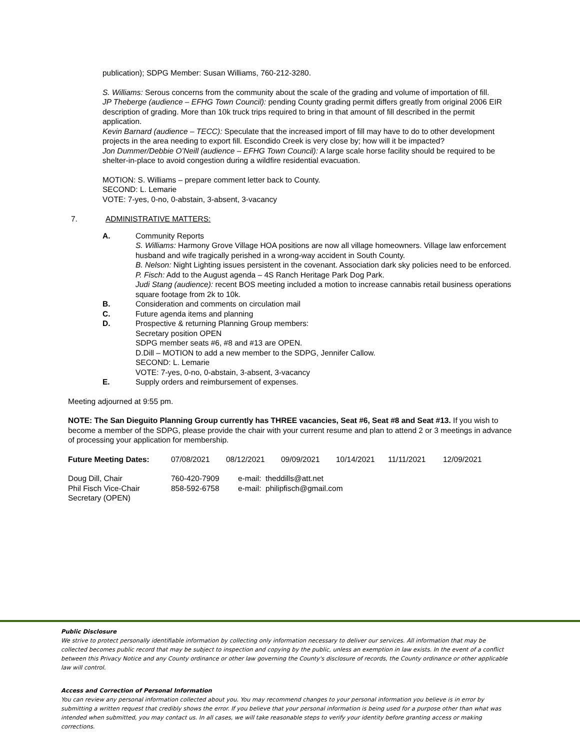publication); SDPG Member: Susan Williams, 760-212-3280.
S. Williams: Serous concerns from the community about the scale of the grading and volume of importation of fill.
JP Theberge (audience – EFHG Town Council): pending County grading permit differs greatly from original 2006 EIR description of grading. More than 10k truck trips required to bring in that amount of fill described in the permit application.
Kevin Barnard (audience – TECC): Speculate that the increased import of fill may have to do to other development projects in the area needing to export fill. Escondido Creek is very close by; how will it be impacted?
Jon Dummer/Debbie O’Neill (audience – EFHG Town Council): A large scale horse facility should be required to be shelter-in-place to avoid congestion during a wildfire residential evacuation.
MOTION: S. Williams – prepare comment letter back to County.
SECOND: L. Lemarie
VOTE: 7-yes, 0-no, 0-abstain, 3-absent, 3-vacancy
7. ADMINISTRATIVE MATTERS:
A. Community Reports
S. Williams: Harmony Grove Village HOA positions are now all village homeowners. Village law enforcement husband and wife tragically perished in a wrong-way accident in South County.
B. Nelson: Night Lighting issues persistent in the covenant. Association dark sky policies need to be enforced.
P. Fisch: Add to the August agenda – 4S Ranch Heritage Park Dog Park.
Judi Stang (audience): recent BOS meeting included a motion to increase cannabis retail business operations square footage from 2k to 10k.
B. Consideration and comments on circulation mail
C. Future agenda items and planning
D. Prospective & returning Planning Group members:
Secretary position OPEN
SDPG member seats #6, #8 and #13 are OPEN.
D.Dill – MOTION to add a new member to the SDPG, Jennifer Callow.
SECOND: L. Lemarie
VOTE: 7-yes, 0-no, 0-abstain, 3-absent, 3-vacancy
E. Supply orders and reimbursement of expenses.
Meeting adjourned at 9:55 pm.
NOTE: The San Dieguito Planning Group currently has THREE vacancies, Seat #6, Seat #8 and Seat #13. If you wish to become a member of the SDPG, please provide the chair with your current resume and plan to attend 2 or 3 meetings in advance of processing your application for membership.
| Future Meeting Dates: | 07/08/2021 | 08/12/2021 | 09/09/2021 | 10/14/2021 | 11/11/2021 | 12/09/2021 |
| Doug Dill, Chair | 760-420-7909 | e-mail: theddills@att.net |
| Phil Fisch Vice-Chair | 858-592-6758 | e-mail: philipfisch@gmail.com |
| Secretary (OPEN) | | |
Public Disclosure
We strive to protect personally identifiable information by collecting only information necessary to deliver our services. All information that may be collected becomes public record that may be subject to inspection and copying by the public, unless an exemption in law exists. In the event of a conflict between this Privacy Notice and any County ordinance or other law governing the County's disclosure of records, the County ordinance or other applicable law will control.
Access and Correction of Personal Information
You can review any personal information collected about you. You may recommend changes to your personal information you believe is in error by submitting a written request that credibly shows the error. If you believe that your personal information is being used for a purpose other than what was intended when submitted, you may contact us. In all cases, we will take reasonable steps to verify your identity before granting access or making corrections.